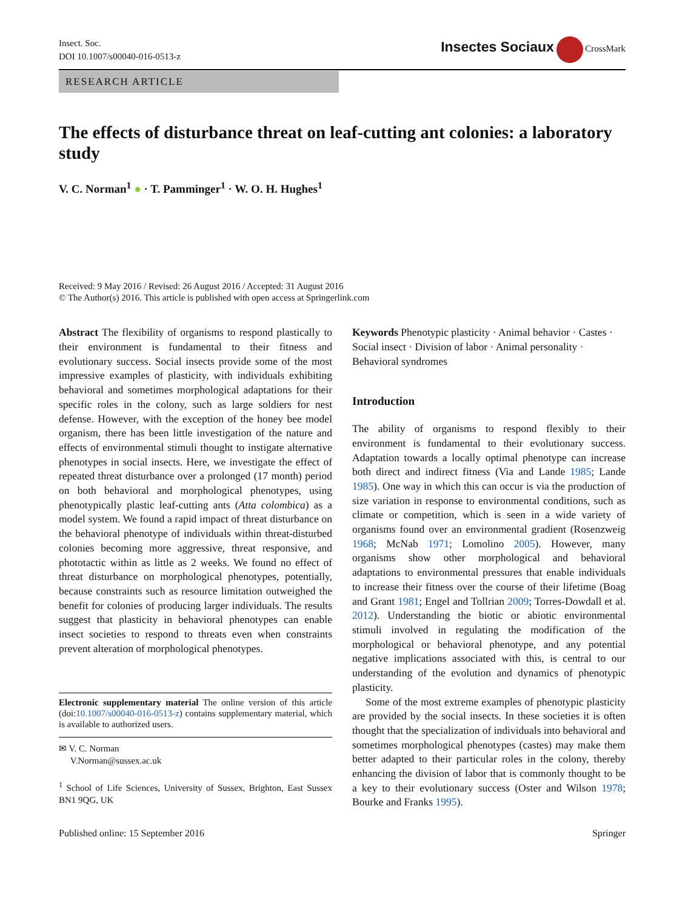Insect. Soc.
DOI 10.1007/s00040-016-0513-z
Insectes Sociaux CrossMark
RESEARCH ARTICLE
The effects of disturbance threat on leaf-cutting ant colonies: a laboratory study
V. C. Norman<sup>1</sup> ● · T. Pamminger<sup>1</sup> · W. O. H. Hughes<sup>1</sup>
Received: 9 May 2016 / Revised: 26 August 2016 / Accepted: 31 August 2016
© The Author(s) 2016. This article is published with open access at Springerlink.com
Abstract The flexibility of organisms to respond plastically to their environment is fundamental to their fitness and evolutionary success. Social insects provide some of the most impressive examples of plasticity, with individuals exhibiting behavioral and sometimes morphological adaptations for their specific roles in the colony, such as large soldiers for nest defense. However, with the exception of the honey bee model organism, there has been little investigation of the nature and effects of environmental stimuli thought to instigate alternative phenotypes in social insects. Here, we investigate the effect of repeated threat disturbance over a prolonged (17 month) period on both behavioral and morphological phenotypes, using phenotypically plastic leaf-cutting ants (Atta colombica) as a model system. We found a rapid impact of threat disturbance on the behavioral phenotype of individuals within threat-disturbed colonies becoming more aggressive, threat responsive, and phototactic within as little as 2 weeks. We found no effect of threat disturbance on morphological phenotypes, potentially, because constraints such as resource limitation outweighed the benefit for colonies of producing larger individuals. The results suggest that plasticity in behavioral phenotypes can enable insect societies to respond to threats even when constraints prevent alteration of morphological phenotypes.
Electronic supplementary material The online version of this article (doi:10.1007/s00040-016-0513-z) contains supplementary material, which is available to authorized users.
✉ V. C. Norman
V.Norman@sussex.ac.uk
<sup>1</sup> School of Life Sciences, University of Sussex, Brighton, East Sussex BN1 9QG, UK
Keywords Phenotypic plasticity · Animal behavior · Castes · Social insect · Division of labor · Animal personality · Behavioral syndromes
Introduction
The ability of organisms to respond flexibly to their environment is fundamental to their evolutionary success. Adaptation towards a locally optimal phenotype can increase both direct and indirect fitness (Via and Lande 1985; Lande 1985). One way in which this can occur is via the production of size variation in response to environmental conditions, such as climate or competition, which is seen in a wide variety of organisms found over an environmental gradient (Rosenzweig 1968; McNab 1971; Lomolino 2005). However, many organisms show other morphological and behavioral adaptations to environmental pressures that enable individuals to increase their fitness over the course of their lifetime (Boag and Grant 1981; Engel and Tollrian 2009; Torres-Dowdall et al. 2012). Understanding the biotic or abiotic environmental stimuli involved in regulating the modification of the morphological or behavioral phenotype, and any potential negative implications associated with this, is central to our understanding of the evolution and dynamics of phenotypic plasticity.
Some of the most extreme examples of phenotypic plasticity are provided by the social insects. In these societies it is often thought that the specialization of individuals into behavioral and sometimes morphological phenotypes (castes) may make them better adapted to their particular roles in the colony, thereby enhancing the division of labor that is commonly thought to be a key to their evolutionary success (Oster and Wilson 1978; Bourke and Franks 1995).
Published online: 15 September 2016 Springer